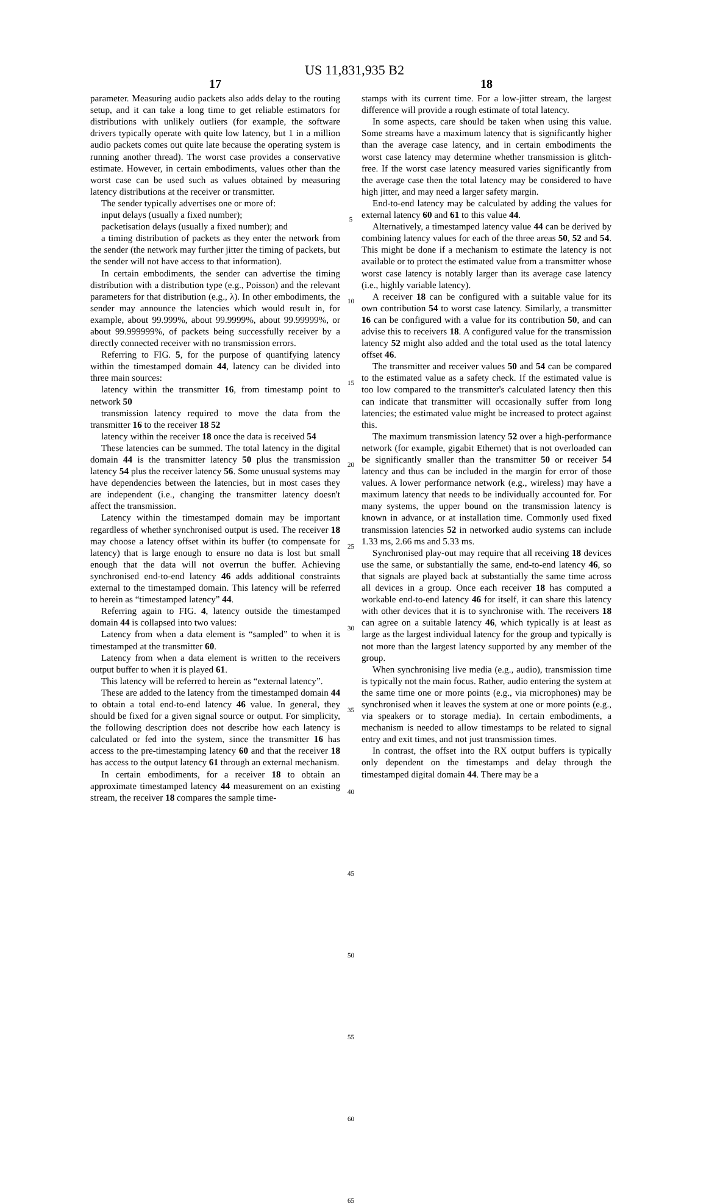US 11,831,935 B2
17
parameter. Measuring audio packets also adds delay to the routing setup, and it can take a long time to get reliable estimators for distributions with unlikely outliers (for example, the software drivers typically operate with quite low latency, but 1 in a million audio packets comes out quite late because the operating system is running another thread). The worst case provides a conservative estimate. However, in certain embodiments, values other than the worst case can be used such as values obtained by measuring latency distributions at the receiver or transmitter.
The sender typically advertises one or more of:
input delays (usually a fixed number);
packetisation delays (usually a fixed number); and
a timing distribution of packets as they enter the network from the sender (the network may further jitter the timing of packets, but the sender will not have access to that information).
In certain embodiments, the sender can advertise the timing distribution with a distribution type (e.g., Poisson) and the relevant parameters for that distribution (e.g., λ). In other embodiments, the sender may announce the latencies which would result in, for example, about 99.999%, about 99.9999%, about 99.99999%, or about 99.999999%, of packets being successfully receiver by a directly connected receiver with no transmission errors.
Referring to FIG. 5, for the purpose of quantifying latency within the timestamped domain 44, latency can be divided into three main sources:
latency within the transmitter 16, from timestamp point to network 50
transmission latency required to move the data from the transmitter 16 to the receiver 18 52
latency within the receiver 18 once the data is received 54
These latencies can be summed. The total latency in the digital domain 44 is the transmitter latency 50 plus the transmission latency 54 plus the receiver latency 56. Some unusual systems may have dependencies between the latencies, but in most cases they are independent (i.e., changing the transmitter latency doesn't affect the transmission.
Latency within the timestamped domain may be important regardless of whether synchronised output is used. The receiver 18 may choose a latency offset within its buffer (to compensate for latency) that is large enough to ensure no data is lost but small enough that the data will not overrun the buffer. Achieving synchronised end-to-end latency 46 adds additional constraints external to the timestamped domain. This latency will be referred to herein as “timestamped latency” 44.
Referring again to FIG. 4, latency outside the timestamped domain 44 is collapsed into two values:
Latency from when a data element is “sampled” to when it is timestamped at the transmitter 60.
Latency from when a data element is written to the receivers output buffer to when it is played 61.
This latency will be referred to herein as “external latency”.
These are added to the latency from the timestamped domain 44 to obtain a total end-to-end latency 46 value. In general, they should be fixed for a given signal source or output. For simplicity, the following description does not describe how each latency is calculated or fed into the system, since the transmitter 16 has access to the pre-timestamping latency 60 and that the receiver 18 has access to the output latency 61 through an external mechanism.
In certain embodiments, for a receiver 18 to obtain an approximate timestamped latency 44 measurement on an existing stream, the receiver 18 compares the sample time-
5
10
15
20
25
30
35
40
45
50
55
60
65
18
stamps with its current time. For a low-jitter stream, the largest difference will provide a rough estimate of total latency.
In some aspects, care should be taken when using this value. Some streams have a maximum latency that is significantly higher than the average case latency, and in certain embodiments the worst case latency may determine whether transmission is glitch-free. If the worst case latency measured varies significantly from the average case then the total latency may be considered to have high jitter, and may need a larger safety margin.
End-to-end latency may be calculated by adding the values for external latency 60 and 61 to this value 44.
Alternatively, a timestamped latency value 44 can be derived by combining latency values for each of the three areas 50, 52 and 54. This might be done if a mechanism to estimate the latency is not available or to protect the estimated value from a transmitter whose worst case latency is notably larger than its average case latency (i.e., highly variable latency).
A receiver 18 can be configured with a suitable value for its own contribution 54 to worst case latency. Similarly, a transmitter 16 can be configured with a value for its contribution 50, and can advise this to receivers 18. A configured value for the transmission latency 52 might also added and the total used as the total latency offset 46.
The transmitter and receiver values 50 and 54 can be compared to the estimated value as a safety check. If the estimated value is too low compared to the transmitter's calculated latency then this can indicate that transmitter will occasionally suffer from long latencies; the estimated value might be increased to protect against this.
The maximum transmission latency 52 over a high-performance network (for example, gigabit Ethernet) that is not overloaded can be significantly smaller than the transmitter 50 or receiver 54 latency and thus can be included in the margin for error of those values. A lower performance network (e.g., wireless) may have a maximum latency that needs to be individually accounted for. For many systems, the upper bound on the transmission latency is known in advance, or at installation time. Commonly used fixed transmission latencies 52 in networked audio systems can include 1.33 ms, 2.66 ms and 5.33 ms.
Synchronised play-out may require that all receiving 18 devices use the same, or substantially the same, end-to-end latency 46, so that signals are played back at substantially the same time across all devices in a group. Once each receiver 18 has computed a workable end-to-end latency 46 for itself, it can share this latency with other devices that it is to synchronise with. The receivers 18 can agree on a suitable latency 46, which typically is at least as large as the largest individual latency for the group and typically is not more than the largest latency supported by any member of the group.
When synchronising live media (e.g., audio), transmission time is typically not the main focus. Rather, audio entering the system at the same time one or more points (e.g., via microphones) may be synchronised when it leaves the system at one or more points (e.g., via speakers or to storage media). In certain embodiments, a mechanism is needed to allow timestamps to be related to signal entry and exit times, and not just transmission times.
In contrast, the offset into the RX output buffers is typically only dependent on the timestamps and delay through the timestamped digital domain 44. There may be a